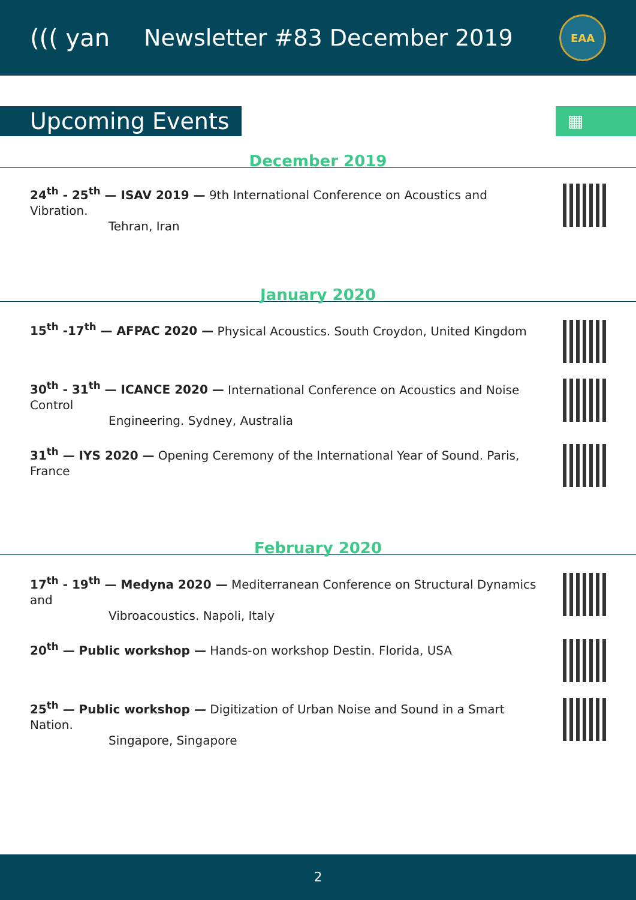((( yan Newsletter #83 December 2019
EAA
Upcoming Events
▦
December 2019
24<sup>th</sup> - 25<sup>th</sup> — ISAV 2019 — 9th International Conference on Acoustics and Vibration.
Tehran, Iran
January 2020
15<sup>th</sup> -17<sup>th</sup> — AFPAC 2020 — Physical Acoustics. South Croydon, United Kingdom
30<sup>th</sup> - 31<sup>th</sup> — ICANCE 2020 — International Conference on Acoustics and Noise Control
Engineering. Sydney, Australia
31<sup>th</sup> — IYS 2020 — Opening Ceremony of the International Year of Sound. Paris, France
February 2020
17<sup>th</sup> - 19<sup>th</sup> — Medyna 2020 — Mediterranean Conference on Structural Dynamics and
Vibroacoustics. Napoli, Italy
20<sup>th</sup> — Public workshop — Hands-on workshop Destin. Florida, USA
25<sup>th</sup> — Public workshop — Digitization of Urban Noise and Sound in a Smart Nation.
Singapore, Singapore
2